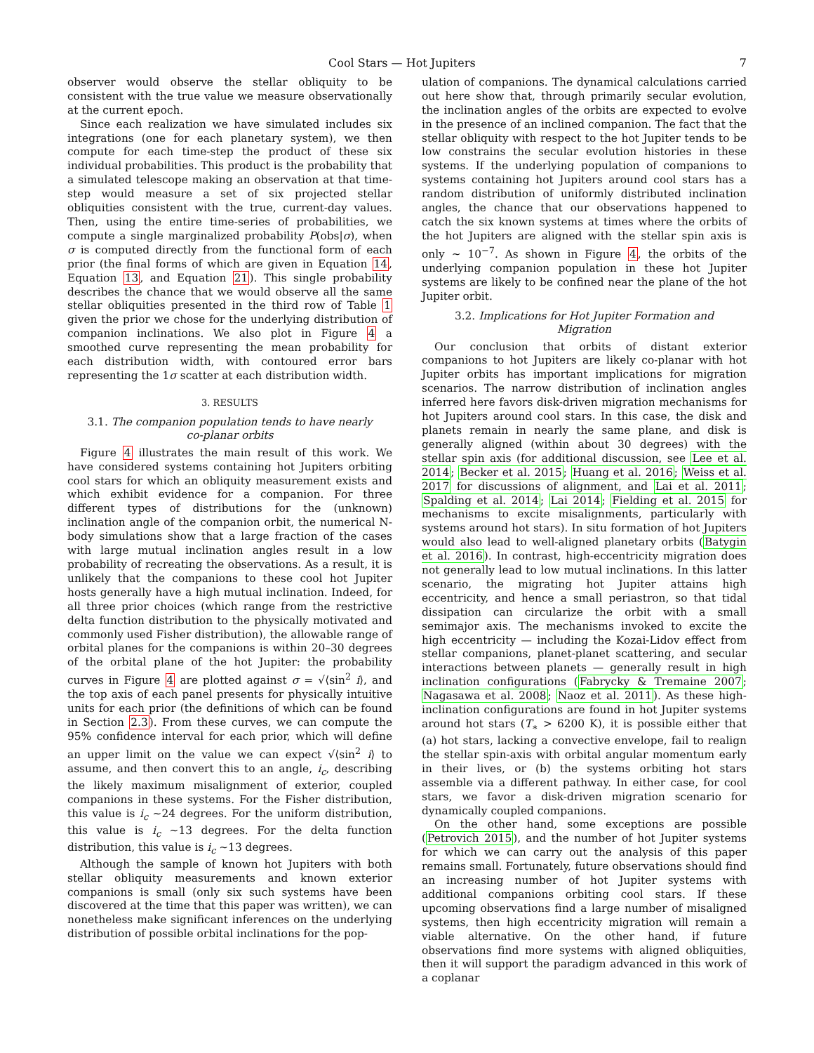Cool Stars — Hot Jupiters 7
observer would observe the stellar obliquity to be consistent with the true value we measure observationally at the current epoch.
Since each realization we have simulated includes six integrations (one for each planetary system), we then compute for each time-step the product of these six individual probabilities. This product is the probability that a simulated telescope making an observation at that time-step would measure a set of six projected stellar obliquities consistent with the true, current-day values. Then, using the entire time-series of probabilities, we compute a single marginalized probability P(obs|σ), when σ is computed directly from the functional form of each prior (the final forms of which are given in Equation 14, Equation 13, and Equation 21). This single probability describes the chance that we would observe all the same stellar obliquities presented in the third row of Table 1 given the prior we chose for the underlying distribution of companion inclinations. We also plot in Figure 4 a smoothed curve representing the mean probability for each distribution width, with contoured error bars representing the 1σ scatter at each distribution width.
3. RESULTS
3.1. The companion population tends to have nearly co-planar orbits
Figure 4 illustrates the main result of this work. We have considered systems containing hot Jupiters orbiting cool stars for which an obliquity measurement exists and which exhibit evidence for a companion. For three different types of distributions for the (unknown) inclination angle of the companion orbit, the numerical N-body simulations show that a large fraction of the cases with large mutual inclination angles result in a low probability of recreating the observations. As a result, it is unlikely that the companions to these cool hot Jupiter hosts generally have a high mutual inclination. Indeed, for all three prior choices (which range from the restrictive delta function distribution to the physically motivated and commonly used Fisher distribution), the allowable range of orbital planes for the companions is within 20–30 degrees of the orbital plane of the hot Jupiter: the probability curves in Figure 4 are plotted against σ = √⟨sin<sup>2</sup> i⟩, and the top axis of each panel presents for physically intuitive units for each prior (the definitions of which can be found in Section 2.3). From these curves, we can compute the 95% confidence interval for each prior, which will define an upper limit on the value we can expect √⟨sin<sup>2</sup> i⟩ to assume, and then convert this to an angle, i<sub>c</sub>, describing the likely maximum misalignment of exterior, coupled companions in these systems. For the Fisher distribution, this value is i<sub>c</sub> ∼24 degrees. For the uniform distribution, this value is i<sub>c</sub> ∼13 degrees. For the delta function distribution, this value is i<sub>c</sub> ∼13 degrees.
Although the sample of known hot Jupiters with both stellar obliquity measurements and known exterior companions is small (only six such systems have been discovered at the time that this paper was written), we can nonetheless make significant inferences on the underlying distribution of possible orbital inclinations for the pop-
ulation of companions. The dynamical calculations carried out here show that, through primarily secular evolution, the inclination angles of the orbits are expected to evolve in the presence of an inclined companion. The fact that the stellar obliquity with respect to the hot Jupiter tends to be low constrains the secular evolution histories in these systems. If the underlying population of companions to systems containing hot Jupiters around cool stars has a random distribution of uniformly distributed inclination angles, the chance that our observations happened to catch the six known systems at times where the orbits of the hot Jupiters are aligned with the stellar spin axis is only ∼ 10<sup>−7</sup>. As shown in Figure 4, the orbits of the underlying companion population in these hot Jupiter systems are likely to be confined near the plane of the hot Jupiter orbit.
3.2. Implications for Hot Jupiter Formation and Migration
Our conclusion that orbits of distant exterior companions to hot Jupiters are likely co-planar with hot Jupiter orbits has important implications for migration scenarios. The narrow distribution of inclination angles inferred here favors disk-driven migration mechanisms for hot Jupiters around cool stars. In this case, the disk and planets remain in nearly the same plane, and disk is generally aligned (within about 30 degrees) with the stellar spin axis (for additional discussion, see Lee et al. 2014; Becker et al. 2015; Huang et al. 2016; Weiss et al. 2017 for discussions of alignment, and Lai et al. 2011; Spalding et al. 2014; Lai 2014; Fielding et al. 2015 for mechanisms to excite misalignments, particularly with systems around hot stars). In situ formation of hot Jupiters would also lead to well-aligned planetary orbits (Batygin et al. 2016). In contrast, high-eccentricity migration does not generally lead to low mutual inclinations. In this latter scenario, the migrating hot Jupiter attains high eccentricity, and hence a small periastron, so that tidal dissipation can circularize the orbit with a small semimajor axis. The mechanisms invoked to excite the high eccentricity — including the Kozai-Lidov effect from stellar companions, planet-planet scattering, and secular interactions between planets — generally result in high inclination configurations (Fabrycky & Tremaine 2007; Nagasawa et al. 2008; Naoz et al. 2011). As these high-inclination configurations are found in hot Jupiter systems around hot stars (T<sub>∗</sub> > 6200 K), it is possible either that (a) hot stars, lacking a convective envelope, fail to realign the stellar spin-axis with orbital angular momentum early in their lives, or (b) the systems orbiting hot stars assemble via a different pathway. In either case, for cool stars, we favor a disk-driven migration scenario for dynamically coupled companions.
On the other hand, some exceptions are possible (Petrovich 2015), and the number of hot Jupiter systems for which we can carry out the analysis of this paper remains small. Fortunately, future observations should find an increasing number of hot Jupiter systems with additional companions orbiting cool stars. If these upcoming observations find a large number of misaligned systems, then high eccentricity migration will remain a viable alternative. On the other hand, if future observations find more systems with aligned obliquities, then it will support the paradigm advanced in this work of a coplanar